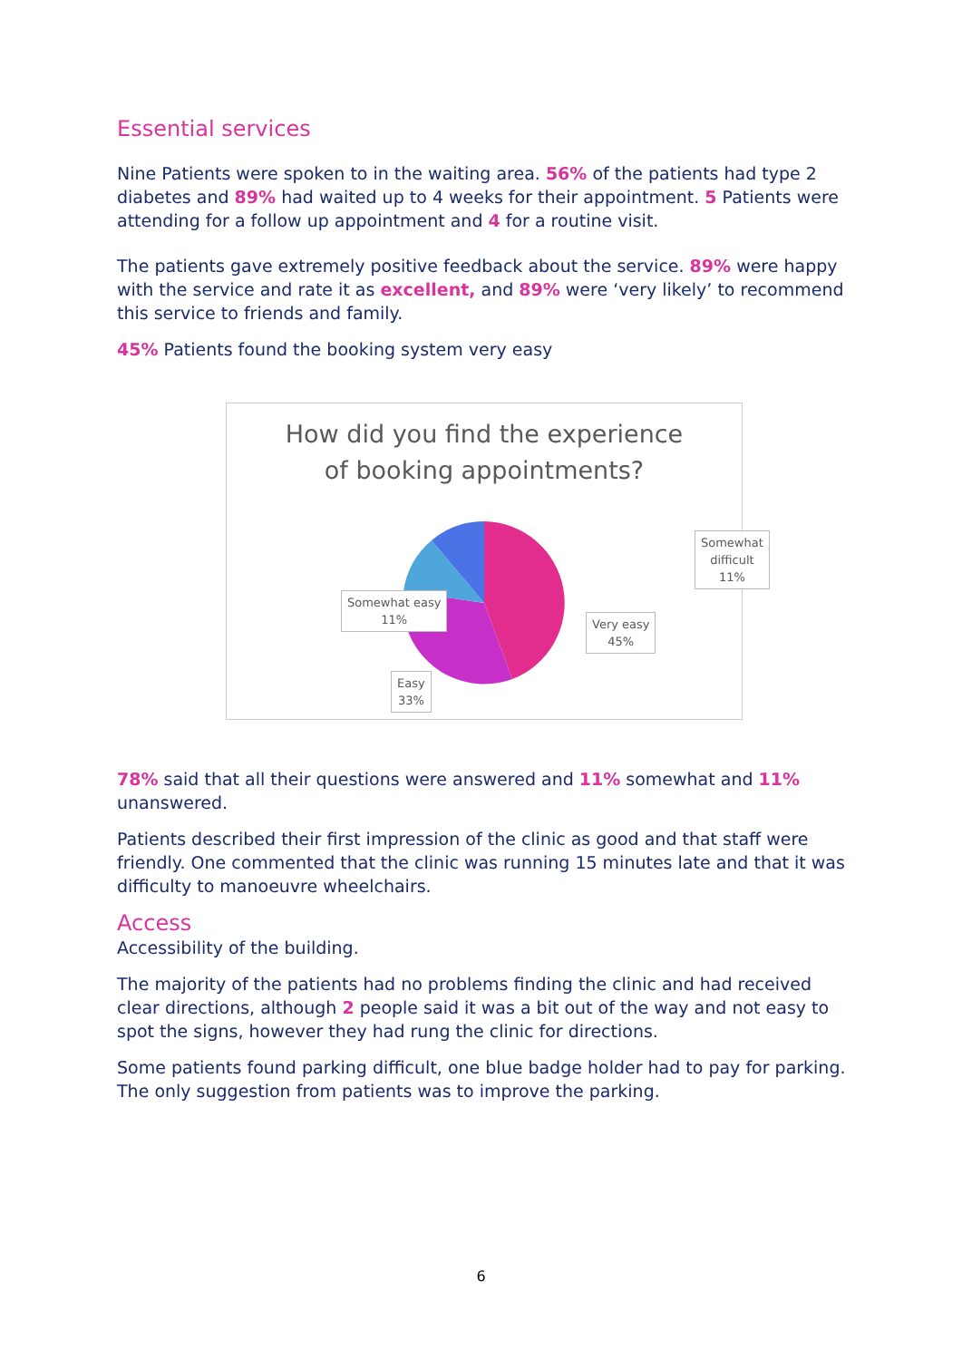Essential services
Nine Patients were spoken to in the waiting area. 56% of the patients had type 2 diabetes and 89% had waited up to 4 weeks for their appointment. 5 Patients were attending for a follow up appointment and 4 for a routine visit.
The patients gave extremely positive feedback about the service. 89% were happy with the service and rate it as excellent, and 89% were ‘very likely’ to recommend this service to friends and family.
45% Patients found the booking system very easy
How did you find the experience
of booking appointments?
Somewhat easy
11%
Somewhat
difficult
11%
Very easy
45%
Easy
33%
78% said that all their questions were answered and 11% somewhat and 11% unanswered.
Patients described their first impression of the clinic as good and that staff were friendly. One commented that the clinic was running 15 minutes late and that it was difficulty to manoeuvre wheelchairs.
Access
Accessibility of the building.
The majority of the patients had no problems finding the clinic and had received clear directions, although 2 people said it was a bit out of the way and not easy to spot the signs, however they had rung the clinic for directions.
Some patients found parking difficult, one blue badge holder had to pay for parking. The only suggestion from patients was to improve the parking.
6